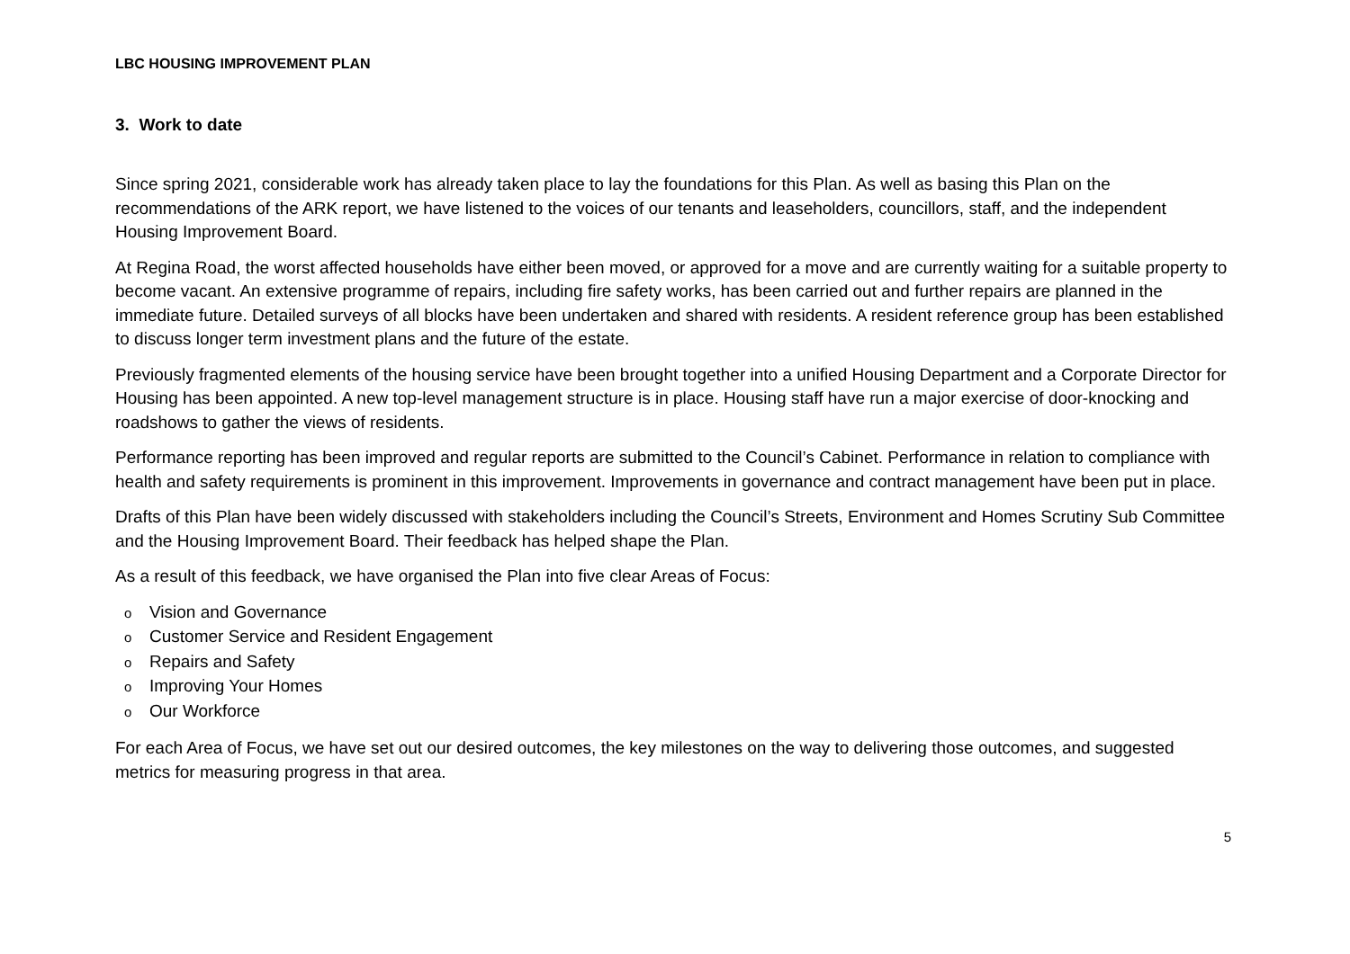LBC HOUSING IMPROVEMENT PLAN
3. Work to date
Since spring 2021, considerable work has already taken place to lay the foundations for this Plan. As well as basing this Plan on the recommendations of the ARK report, we have listened to the voices of our tenants and leaseholders, councillors, staff, and the independent Housing Improvement Board.
At Regina Road, the worst affected households have either been moved, or approved for a move and are currently waiting for a suitable property to become vacant. An extensive programme of repairs, including fire safety works, has been carried out and further repairs are planned in the immediate future. Detailed surveys of all blocks have been undertaken and shared with residents. A resident reference group has been established to discuss longer term investment plans and the future of the estate.
Previously fragmented elements of the housing service have been brought together into a unified Housing Department and a Corporate Director for Housing has been appointed. A new top-level management structure is in place. Housing staff have run a major exercise of door-knocking and roadshows to gather the views of residents.
Performance reporting has been improved and regular reports are submitted to the Council’s Cabinet. Performance in relation to compliance with health and safety requirements is prominent in this improvement. Improvements in governance and contract management have been put in place.
Drafts of this Plan have been widely discussed with stakeholders including the Council’s Streets, Environment and Homes Scrutiny Sub Committee and the Housing Improvement Board. Their feedback has helped shape the Plan.
As a result of this feedback, we have organised the Plan into five clear Areas of Focus:
o Vision and Governance
o Customer Service and Resident Engagement
o Repairs and Safety
o Improving Your Homes
o Our Workforce
For each Area of Focus, we have set out our desired outcomes, the key milestones on the way to delivering those outcomes, and suggested metrics for measuring progress in that area.
5